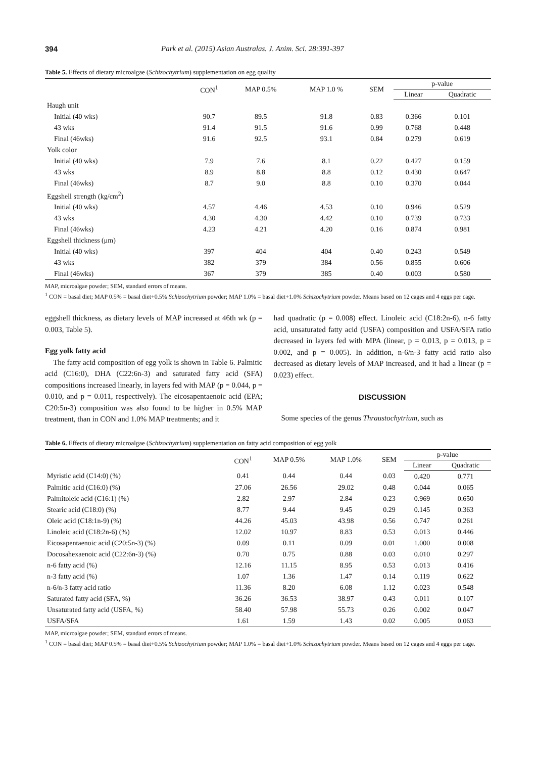394 Park et al. (2015) Asian Australas. J. Anim. Sci. 28:391-397
Table 5. Effects of dietary microalgae (Schizochytrium) supplementation on egg quality
| | CON<sup>1</sup> | MAP 0.5% | MAP 1.0 % | SEM | p-value | |
| --- | --- | --- | --- | --- | --- | --- |
| | | | | | Linear | Quadratic |
| Haugh unit | | | | | | |
| Initial (40 wks) | 90.7 | 89.5 | 91.8 | 0.83 | 0.366 | 0.101 |
| 43 wks | 91.4 | 91.5 | 91.6 | 0.99 | 0.768 | 0.448 |
| Final (46wks) | 91.6 | 92.5 | 93.1 | 0.84 | 0.279 | 0.619 |
| Yolk color | | | | | | |
| Initial (40 wks) | 7.9 | 7.6 | 8.1 | 0.22 | 0.427 | 0.159 |
| 43 wks | 8.9 | 8.8 | 8.8 | 0.12 | 0.430 | 0.647 |
| Final (46wks) | 8.7 | 9.0 | 8.8 | 0.10 | 0.370 | 0.044 |
| Eggshell strength (kg/cm<sup>2</sup>) | | | | | | |
| Initial (40 wks) | 4.57 | 4.46 | 4.53 | 0.10 | 0.946 | 0.529 |
| 43 wks | 4.30 | 4.30 | 4.42 | 0.10 | 0.739 | 0.733 |
| Final (46wks) | 4.23 | 4.21 | 4.20 | 0.16 | 0.874 | 0.981 |
| Eggshell thickness (μm) | | | | | | |
| Initial (40 wks) | 397 | 404 | 404 | 0.40 | 0.243 | 0.549 |
| 43 wks | 382 | 379 | 384 | 0.56 | 0.855 | 0.606 |
| Final (46wks) | 367 | 379 | 385 | 0.40 | 0.003 | 0.580 |
MAP, microalgae powder; SEM, standard errors of means.
<sup>1</sup> CON = basal diet; MAP 0.5% = basal diet+0.5% Schizochytrium powder; MAP 1.0% = basal diet+1.0% Schizochytrium powder. Means based on 12 cages and 4 eggs per cage.
eggshell thickness, as dietary levels of MAP increased at 46th wk (p = 0.003, Table 5).
Egg yolk fatty acid
The fatty acid composition of egg yolk is shown in Table 6. Palmitic acid (C16:0), DHA (C22:6n-3) and saturated fatty acid (SFA) compositions increased linearly, in layers fed with MAP (p = 0.044, p = 0.010, and p = 0.011, respectively). The eicosapentaenoic acid (EPA; C20:5n-3) composition was also found to be higher in 0.5% MAP treatment, than in CON and 1.0% MAP treatments; and it
had quadratic (p = 0.008) effect. Linoleic acid (C18:2n-6), n-6 fatty acid, unsaturated fatty acid (USFA) composition and USFA/SFA ratio decreased in layers fed with MPA (linear, p = 0.013, p = 0.013, p = 0.002, and p = 0.005). In addition, n-6/n-3 fatty acid ratio also decreased as dietary levels of MAP increased, and it had a linear (p = 0.023) effect.
DISCUSSION
Some species of the genus Thraustochytrium, such as
Table 6. Effects of dietary microalgae (Schizochytrium) supplementation on fatty acid composition of egg yolk
| | CON<sup>1</sup> | MAP 0.5% | MAP 1.0% | SEM | p-value | |
| --- | --- | --- | --- | --- | --- | --- |
| | | | | | Linear | Quadratic |
| Myristic acid (C14:0) (%) | 0.41 | 0.44 | 0.44 | 0.03 | 0.420 | 0.771 |
| Palmitic acid (C16:0) (%) | 27.06 | 26.56 | 29.02 | 0.48 | 0.044 | 0.065 |
| Palmitoleic acid (C16:1) (%) | 2.82 | 2.97 | 2.84 | 0.23 | 0.969 | 0.650 |
| Stearic acid (C18:0) (%) | 8.77 | 9.44 | 9.45 | 0.29 | 0.145 | 0.363 |
| Oleic acid (C18:1n-9) (%) | 44.26 | 45.03 | 43.98 | 0.56 | 0.747 | 0.261 |
| Linoleic acid (C18:2n-6) (%) | 12.02 | 10.97 | 8.83 | 0.53 | 0.013 | 0.446 |
| Eicosapentaenoic acid (C20:5n-3) (%) | 0.09 | 0.11 | 0.09 | 0.01 | 1.000 | 0.008 |
| Docosahexaenoic acid (C22:6n-3) (%) | 0.70 | 0.75 | 0.88 | 0.03 | 0.010 | 0.297 |
| n-6 fatty acid (%) | 12.16 | 11.15 | 8.95 | 0.53 | 0.013 | 0.416 |
| n-3 fatty acid (%) | 1.07 | 1.36 | 1.47 | 0.14 | 0.119 | 0.622 |
| n-6/n-3 fatty acid ratio | 11.36 | 8.20 | 6.08 | 1.12 | 0.023 | 0.548 |
| Saturated fatty acid (SFA, %) | 36.26 | 36.53 | 38.97 | 0.43 | 0.011 | 0.107 |
| Unsaturated fatty acid (USFA, %) | 58.40 | 57.98 | 55.73 | 0.26 | 0.002 | 0.047 |
| USFA/SFA | 1.61 | 1.59 | 1.43 | 0.02 | 0.005 | 0.063 |
MAP, microalgae powder; SEM, standard errors of means.
<sup>1</sup> CON = basal diet; MAP 0.5% = basal diet+0.5% Schizochytrium powder; MAP 1.0% = basal diet+1.0% Schizochytrium powder. Means based on 12 cages and 4 eggs per cage.